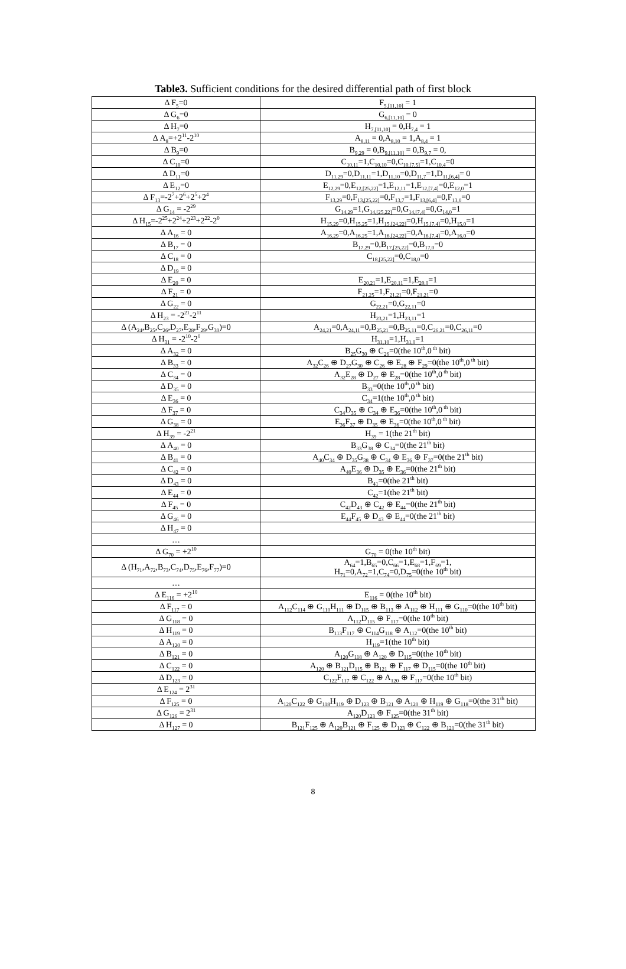Table3. Sufficient conditions for the desired differential path of first block
| Δ F<sub>5</sub>=0 | F<sub>5,[11,10]</sub> = 1 |
| Δ G<sub>6</sub>=0 | G<sub>6,[11,10]</sub> = 0 |
| Δ H<sub>7</sub>=0 | H<sub>7,[11,10]</sub> = 0,H<sub>7,4</sub> = 1 |
| Δ A<sub>8</sub>=+2<sup>11</sup>-2<sup>10</sup> | A<sub>8,11</sub> = 0,A<sub>8,10</sub> = 1,A<sub>8,4</sub> = 1 |
| Δ B<sub>9</sub>=0 | B<sub>9,29</sub> = 0,B<sub>9,[11,10]</sub> = 0,B<sub>9,7</sub> = 0, |
| Δ C<sub>10</sub>=0 | C<sub>10,11</sub>=1,C<sub>10,10</sub>=0,C<sub>10,[7,5]</sub>=1,C<sub>10,4</sub>=0 |
| Δ D<sub>11</sub>=0 | D<sub>11,29</sub>=0,D<sub>11,11</sub>=1,D<sub>11,10</sub>=0,D<sub>11,7</sub>=1,D<sub>11,[6,4]</sub>= 0 |
| Δ E<sub>12</sub>=0 | E<sub>12,29</sub>=0,E<sub>12,[25,22]</sub>=1,E<sub>12,11</sub>=1,E<sub>12,[7,4]</sub>=0,E<sub>12,0</sub>=1 |
| Δ F<sub>13</sub>=-2<sup>7</sup>+2<sup>6</sup>+2<sup>5</sup>+2<sup>4</sup> | F<sub>13,29</sub>=0,F<sub>13,[25,22]</sub>=0,F<sub>13,7</sub>=1,F<sub>13,[6,4]</sub>=0,F<sub>13,0</sub>=0 |
| Δ G<sub>14</sub> = -2<sup>29</sup> | G<sub>14,29</sub>=1,G<sub>14,[25,22]</sub>=0,G<sub>14,[7,4]</sub>=0,G<sub>14,0</sub>=1 |
| Δ H<sub>15</sub>=-2<sup>25</sup>+2<sup>24</sup>+2<sup>23</sup>+2<sup>22</sup>-2<sup>0</sup> | H<sub>15,29</sub>=0,H<sub>15,25</sub>=1,H<sub>15,[24,22]</sub>=0,H<sub>15,[7,4]</sub>=0,H<sub>15,0</sub>=1 |
| Δ A<sub>16</sub> = 0 | A<sub>16,29</sub>=0,A<sub>16,25</sub>=1,A<sub>16,[24,22]</sub>=0,A<sub>16,[7,4]</sub>=0,A<sub>16,0</sub>=0 |
| Δ B<sub>17</sub> = 0 | B<sub>17,29</sub>=0,B<sub>17,[25,22]</sub>=0,B<sub>17,0</sub>=0 |
| Δ C<sub>18</sub> = 0 | C<sub>18,[25,22]</sub>=0,C<sub>18,0</sub>=0 |
| Δ D<sub>19</sub> = 0 | |
| Δ E<sub>20</sub> = 0 | E<sub>20,21</sub>=1,E<sub>20,11</sub>=1,E<sub>20,0</sub>=1 |
| Δ F<sub>21</sub> = 0 | F<sub>21,25</sub>=1,F<sub>21,21</sub>=0,F<sub>21,21</sub>=0 |
| Δ G<sub>22</sub> = 0 | G<sub>22,21</sub>=0,G<sub>22,11</sub>=0 |
| Δ H<sub>23</sub> = -2<sup>21</sup>-2<sup>11</sup> | H<sub>23,21</sub>=1,H<sub>23,11</sub>=1 |
| Δ (A<sub>24</sub>,B<sub>25</sub>,C<sub>26</sub>,D<sub>27</sub>,E<sub>28</sub>,F<sub>29</sub>,G<sub>30</sub>)=0 | A<sub>24,21</sub>=0,A<sub>24,11</sub>=0,B<sub>25,21</sub>=0,B<sub>25,11</sub>=0,C<sub>26,21</sub>=0,C<sub>26,11</sub>=0 |
| Δ H<sub>31</sub> = -2<sup>10</sup>-2<sup>0</sup> | H<sub>31,10</sub>=1,H<sub>31,0</sub>=1 |
| Δ A<sub>32</sub> = 0 | B<sub>25</sub>G<sub>30</sub> ⊕ C<sub>26</sub>=0(the 10<sup>th</sup>,0<sup>th</sup> bit) |
| Δ B<sub>33</sub> = 0 | A<sub>32</sub>C<sub>26</sub> ⊕ D<sub>27</sub>G<sub>30</sub> ⊕ C<sub>26</sub> ⊕ E<sub>28</sub> ⊕ F<sub>29</sub>=0(the 10<sup>th</sup>,0<sup>th</sup> bit) |
| Δ C<sub>34</sub> = 0 | A<sub>32</sub>E<sub>28</sub> ⊕ D<sub>27</sub> ⊕ E<sub>28</sub>=0(the 10<sup>th</sup>,0<sup>th</sup> bit) |
| Δ D<sub>35</sub> = 0 | B<sub>33</sub>=0(the 10<sup>th</sup>,0<sup>th</sup> bit) |
| Δ E<sub>36</sub> = 0 | C<sub>34</sub>=1(the 10<sup>th</sup>,0<sup>th</sup> bit) |
| Δ F<sub>37</sub> = 0 | C<sub>34</sub>D<sub>35</sub> ⊕ C<sub>34</sub> ⊕ E<sub>36</sub>=0(the 10<sup>th</sup>,0<sup>th</sup> bit) |
| Δ G<sub>38</sub> = 0 | E<sub>36</sub>F<sub>37</sub> ⊕ D<sub>35</sub> ⊕ E<sub>36</sub>=0(the 10<sup>th</sup>,0<sup>th</sup> bit) |
| Δ H<sub>39</sub> = -2<sup>21</sup> | H<sub>39</sub> = 1(the 21<sup>th</sup> bit) |
| Δ A<sub>40</sub> = 0 | B<sub>33</sub>G<sub>38</sub> ⊕ C<sub>34</sub>=0(the 21<sup>th</sup> bit) |
| Δ B<sub>41</sub> = 0 | A<sub>40</sub>C<sub>34</sub> ⊕ D<sub>35</sub>G<sub>38</sub> ⊕ C<sub>34</sub> ⊕ E<sub>36</sub> ⊕ F<sub>37</sub>=0(the 21<sup>th</sup> bit) |
| Δ C<sub>42</sub> = 0 | A<sub>40</sub>E<sub>36</sub> ⊕ D<sub>35</sub> ⊕ E<sub>36</sub>=0(the 21<sup>th</sup> bit) |
| Δ D<sub>43</sub> = 0 | B<sub>41</sub>=0(the 21<sup>th</sup> bit) |
| Δ E<sub>44</sub> = 0 | C<sub>42</sub>=1(the 21<sup>th</sup> bit) |
| Δ F<sub>45</sub> = 0 | C<sub>42</sub>D<sub>43</sub> ⊕ C<sub>42</sub> ⊕ E<sub>44</sub>=0(the 21<sup>th</sup> bit) |
| Δ G<sub>46</sub> = 0 | E<sub>44</sub>F<sub>45</sub> ⊕ D<sub>43</sub> ⊕ E<sub>44</sub>=0(the 21<sup>th</sup> bit) |
| Δ H<sub>47</sub> = 0 | |
| … | |
| Δ G<sub>70</sub> = +2<sup>10</sup> | G<sub>70</sub> = 0(the 10<sup>th</sup> bit) |
| Δ (H<sub>71</sub>,A<sub>72</sub>,B<sub>73</sub>,C<sub>74</sub>,D<sub>75</sub>,E<sub>76</sub>,F<sub>77</sub>)=0 | A<sub>64</sub>=1,B<sub>65</sub>=0,C<sub>66</sub>=1,E<sub>68</sub>=1,F<sub>69</sub>=1, H<sub>71</sub>=0,A<sub>72</sub>=1,C<sub>74</sub>=0,D<sub>75</sub>=0(the 10<sup>th</sup> bit) |
| … | |
| Δ E<sub>116</sub> = +2<sup>10</sup> | E<sub>116</sub> = 0(the 10<sup>th</sup> bit) |
| Δ F<sub>117</sub> = 0 | A<sub>112</sub>C<sub>114</sub> ⊕ G<sub>110</sub>H<sub>111</sub> ⊕ D<sub>115</sub> ⊕ B<sub>113</sub> ⊕ A<sub>112</sub> ⊕ H<sub>111</sub> ⊕ G<sub>110</sub>=0(the 10<sup>th</sup> bit) |
| Δ G<sub>118</sub> = 0 | A<sub>112</sub>D<sub>115</sub> ⊕ F<sub>117</sub>=0(the 10<sup>th</sup> bit) |
| Δ H<sub>119</sub> = 0 | B<sub>113</sub>F<sub>117</sub> ⊕ C<sub>114</sub>G<sub>118</sub> ⊕ A<sub>112</sub>=0(the 10<sup>th</sup> bit) |
| Δ A<sub>120</sub> = 0 | H<sub>119</sub>=1(the 10<sup>th</sup> bit) |
| Δ B<sub>121</sub> = 0 | A<sub>120</sub>G<sub>118</sub> ⊕ A<sub>120</sub> ⊕ D<sub>115</sub>=0(the 10<sup>th</sup> bit) |
| Δ C<sub>122</sub> = 0 | A<sub>120</sub> ⊕ B<sub>121</sub>D<sub>115</sub> ⊕ B<sub>121</sub> ⊕ F<sub>117</sub> ⊕ D<sub>115</sub>=0(the 10<sup>th</sup> bit) |
| Δ D<sub>123</sub> = 0 | C<sub>122</sub>F<sub>117</sub> ⊕ C<sub>122</sub> ⊕ A<sub>120</sub> ⊕ F<sub>117</sub>=0(the 10<sup>th</sup> bit) |
| Δ E<sub>124</sub> = 2<sup>31</sup> | |
| Δ F<sub>125</sub> = 0 | A<sub>120</sub>C<sub>122</sub> ⊕ G<sub>118</sub>H<sub>119</sub> ⊕ D<sub>123</sub> ⊕ B<sub>121</sub> ⊕ A<sub>120</sub> ⊕ H<sub>119</sub> ⊕ G<sub>118</sub>=0(the 31<sup>th</sup> bit) |
| Δ G<sub>126</sub> = 2<sup>31</sup> | A<sub>120</sub>D<sub>123</sub> ⊕ F<sub>125</sub>=0(the 31<sup>th</sup> bit) |
| Δ H<sub>127</sub> = 0 | B<sub>121</sub>F<sub>125</sub> ⊕ A<sub>120</sub>B<sub>121</sub> ⊕ F<sub>125</sub> ⊕ D<sub>123</sub> ⊕ C<sub>122</sub> ⊕ B<sub>121</sub>=0(the 31<sup>th</sup> bit) |
8